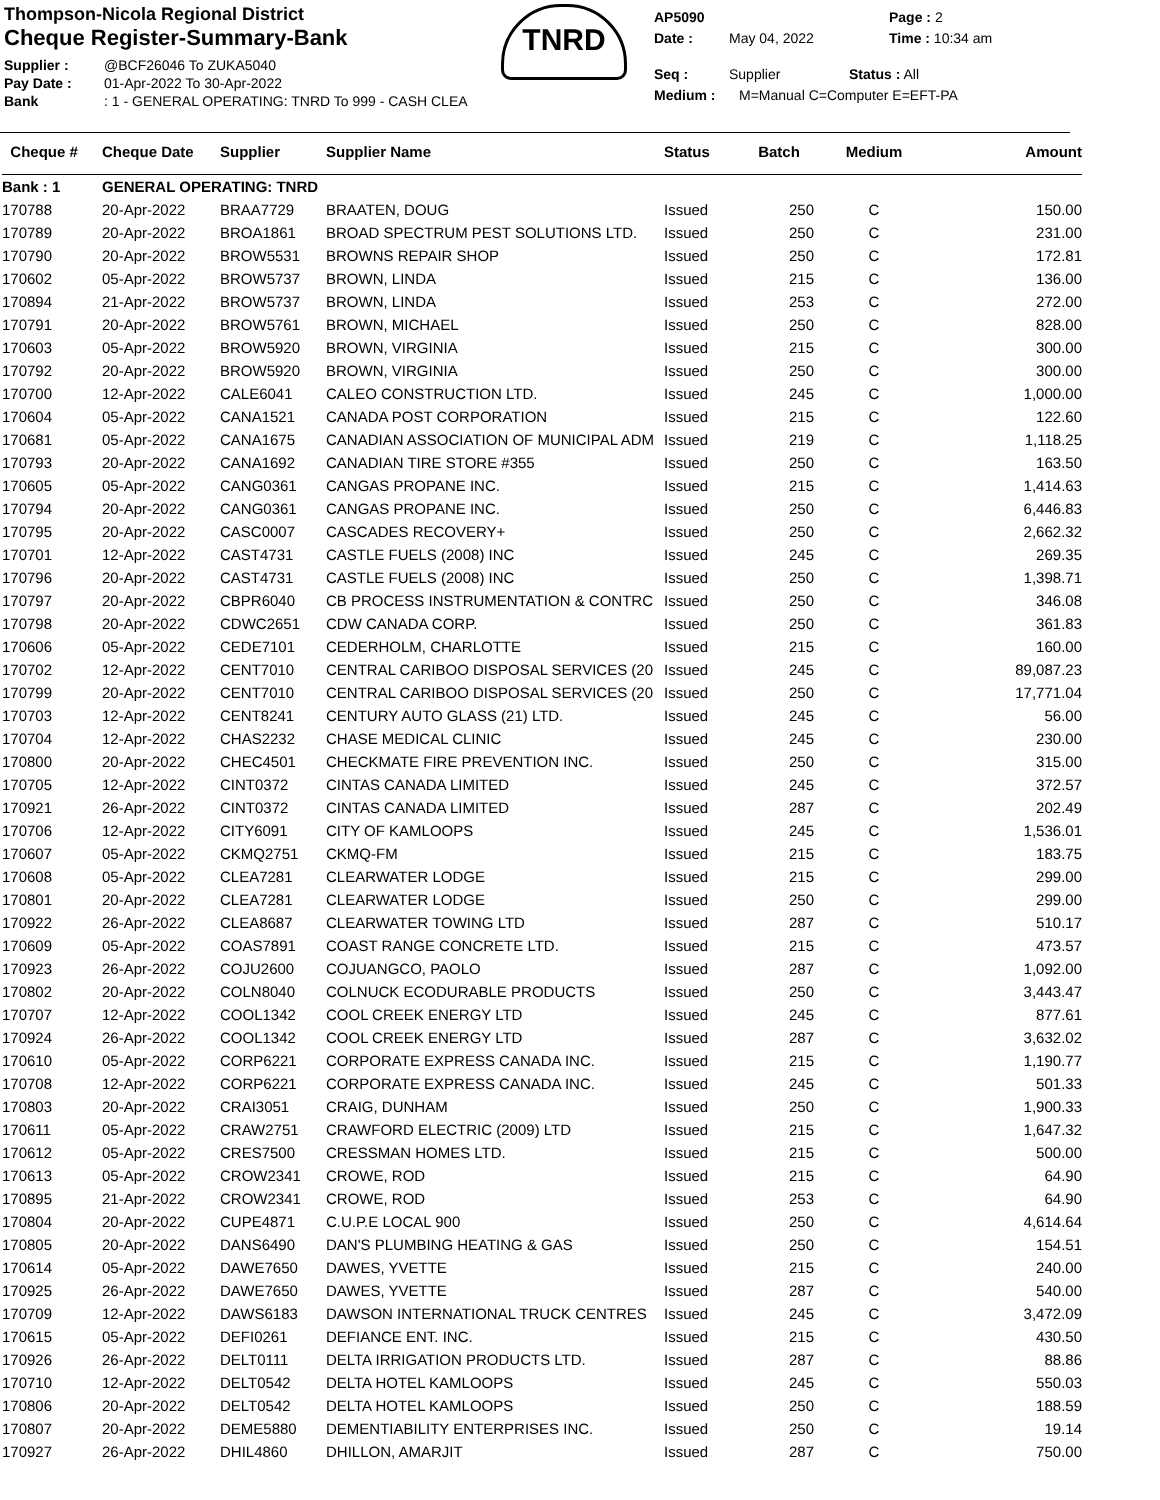Thompson-Nicola Regional District
Cheque Register-Summary-Bank
Supplier : @BCF26046 To ZUKA5040
Pay Date : 01-Apr-2022 To 30-Apr-2022
Bank: 1 - GENERAL OPERATING: TNRD To 999 - CASH CLEA
TNRD
AP5090 Page : 2
Date : May 04, 2022 Time : 10:34 am
Seq : Supplier Status : All
Medium : M=Manual C=Computer E=EFT-PA
| Cheque # | Cheque Date | Supplier | Supplier Name | Status | Batch | Medium | Amount |
| --- | --- | --- | --- | --- | --- | --- | --- |
| Bank : 1 | GENERAL OPERATING: TNRD | | | | | | |
| 170788 | 20-Apr-2022 | BRAA7729 | BRAATEN, DOUG | Issued | 250 | C | 150.00 |
| 170789 | 20-Apr-2022 | BROA1861 | BROAD SPECTRUM PEST SOLUTIONS LTD. | Issued | 250 | C | 231.00 |
| 170790 | 20-Apr-2022 | BROW5531 | BROWNS REPAIR SHOP | Issued | 250 | C | 172.81 |
| 170602 | 05-Apr-2022 | BROW5737 | BROWN, LINDA | Issued | 215 | C | 136.00 |
| 170894 | 21-Apr-2022 | BROW5737 | BROWN, LINDA | Issued | 253 | C | 272.00 |
| 170791 | 20-Apr-2022 | BROW5761 | BROWN, MICHAEL | Issued | 250 | C | 828.00 |
| 170603 | 05-Apr-2022 | BROW5920 | BROWN, VIRGINIA | Issued | 215 | C | 300.00 |
| 170792 | 20-Apr-2022 | BROW5920 | BROWN, VIRGINIA | Issued | 250 | C | 300.00 |
| 170700 | 12-Apr-2022 | CALE6041 | CALEO CONSTRUCTION LTD. | Issued | 245 | C | 1,000.00 |
| 170604 | 05-Apr-2022 | CANA1521 | CANADA POST CORPORATION | Issued | 215 | C | 122.60 |
| 170681 | 05-Apr-2022 | CANA1675 | CANADIAN ASSOCIATION OF MUNICIPAL ADM | Issued | 219 | C | 1,118.25 |
| 170793 | 20-Apr-2022 | CANA1692 | CANADIAN TIRE STORE #355 | Issued | 250 | C | 163.50 |
| 170605 | 05-Apr-2022 | CANG0361 | CANGAS PROPANE INC. | Issued | 215 | C | 1,414.63 |
| 170794 | 20-Apr-2022 | CANG0361 | CANGAS PROPANE INC. | Issued | 250 | C | 6,446.83 |
| 170795 | 20-Apr-2022 | CASC0007 | CASCADES RECOVERY+ | Issued | 250 | C | 2,662.32 |
| 170701 | 12-Apr-2022 | CAST4731 | CASTLE FUELS (2008) INC | Issued | 245 | C | 269.35 |
| 170796 | 20-Apr-2022 | CAST4731 | CASTLE FUELS (2008) INC | Issued | 250 | C | 1,398.71 |
| 170797 | 20-Apr-2022 | CBPR6040 | CB PROCESS INSTRUMENTATION & CONTRC | Issued | 250 | C | 346.08 |
| 170798 | 20-Apr-2022 | CDWC2651 | CDW CANADA CORP. | Issued | 250 | C | 361.83 |
| 170606 | 05-Apr-2022 | CEDE7101 | CEDERHOLM, CHARLOTTE | Issued | 215 | C | 160.00 |
| 170702 | 12-Apr-2022 | CENT7010 | CENTRAL CARIBOO DISPOSAL SERVICES (20 | Issued | 245 | C | 89,087.23 |
| 170799 | 20-Apr-2022 | CENT7010 | CENTRAL CARIBOO DISPOSAL SERVICES (20 | Issued | 250 | C | 17,771.04 |
| 170703 | 12-Apr-2022 | CENT8241 | CENTURY AUTO GLASS (21) LTD. | Issued | 245 | C | 56.00 |
| 170704 | 12-Apr-2022 | CHAS2232 | CHASE MEDICAL CLINIC | Issued | 245 | C | 230.00 |
| 170800 | 20-Apr-2022 | CHEC4501 | CHECKMATE FIRE PREVENTION INC. | Issued | 250 | C | 315.00 |
| 170705 | 12-Apr-2022 | CINT0372 | CINTAS CANADA LIMITED | Issued | 245 | C | 372.57 |
| 170921 | 26-Apr-2022 | CINT0372 | CINTAS CANADA LIMITED | Issued | 287 | C | 202.49 |
| 170706 | 12-Apr-2022 | CITY6091 | CITY OF KAMLOOPS | Issued | 245 | C | 1,536.01 |
| 170607 | 05-Apr-2022 | CKMQ2751 | CKMQ-FM | Issued | 215 | C | 183.75 |
| 170608 | 05-Apr-2022 | CLEA7281 | CLEARWATER LODGE | Issued | 215 | C | 299.00 |
| 170801 | 20-Apr-2022 | CLEA7281 | CLEARWATER LODGE | Issued | 250 | C | 299.00 |
| 170922 | 26-Apr-2022 | CLEA8687 | CLEARWATER TOWING LTD | Issued | 287 | C | 510.17 |
| 170609 | 05-Apr-2022 | COAS7891 | COAST RANGE CONCRETE LTD. | Issued | 215 | C | 473.57 |
| 170923 | 26-Apr-2022 | COJU2600 | COJUANGCO, PAOLO | Issued | 287 | C | 1,092.00 |
| 170802 | 20-Apr-2022 | COLN8040 | COLNUCK ECODURABLE PRODUCTS | Issued | 250 | C | 3,443.47 |
| 170707 | 12-Apr-2022 | COOL1342 | COOL CREEK ENERGY LTD | Issued | 245 | C | 877.61 |
| 170924 | 26-Apr-2022 | COOL1342 | COOL CREEK ENERGY LTD | Issued | 287 | C | 3,632.02 |
| 170610 | 05-Apr-2022 | CORP6221 | CORPORATE EXPRESS CANADA INC. | Issued | 215 | C | 1,190.77 |
| 170708 | 12-Apr-2022 | CORP6221 | CORPORATE EXPRESS CANADA INC. | Issued | 245 | C | 501.33 |
| 170803 | 20-Apr-2022 | CRAI3051 | CRAIG, DUNHAM | Issued | 250 | C | 1,900.33 |
| 170611 | 05-Apr-2022 | CRAW2751 | CRAWFORD ELECTRIC (2009) LTD | Issued | 215 | C | 1,647.32 |
| 170612 | 05-Apr-2022 | CRES7500 | CRESSMAN HOMES LTD. | Issued | 215 | C | 500.00 |
| 170613 | 05-Apr-2022 | CROW2341 | CROWE, ROD | Issued | 215 | C | 64.90 |
| 170895 | 21-Apr-2022 | CROW2341 | CROWE, ROD | Issued | 253 | C | 64.90 |
| 170804 | 20-Apr-2022 | CUPE4871 | C.U.P.E LOCAL 900 | Issued | 250 | C | 4,614.64 |
| 170805 | 20-Apr-2022 | DANS6490 | DAN'S PLUMBING HEATING & GAS | Issued | 250 | C | 154.51 |
| 170614 | 05-Apr-2022 | DAWE7650 | DAWES, YVETTE | Issued | 215 | C | 240.00 |
| 170925 | 26-Apr-2022 | DAWE7650 | DAWES, YVETTE | Issued | 287 | C | 540.00 |
| 170709 | 12-Apr-2022 | DAWS6183 | DAWSON INTERNATIONAL TRUCK CENTRES | Issued | 245 | C | 3,472.09 |
| 170615 | 05-Apr-2022 | DEFI0261 | DEFIANCE ENT. INC. | Issued | 215 | C | 430.50 |
| 170926 | 26-Apr-2022 | DELT0111 | DELTA IRRIGATION PRODUCTS LTD. | Issued | 287 | C | 88.86 |
| 170710 | 12-Apr-2022 | DELT0542 | DELTA HOTEL KAMLOOPS | Issued | 245 | C | 550.03 |
| 170806 | 20-Apr-2022 | DELT0542 | DELTA HOTEL KAMLOOPS | Issued | 250 | C | 188.59 |
| 170807 | 20-Apr-2022 | DEME5880 | DEMENTIABILITY ENTERPRISES INC. | Issued | 250 | C | 19.14 |
| 170927 | 26-Apr-2022 | DHIL4860 | DHILLON, AMARJIT | Issued | 287 | C | 750.00 |